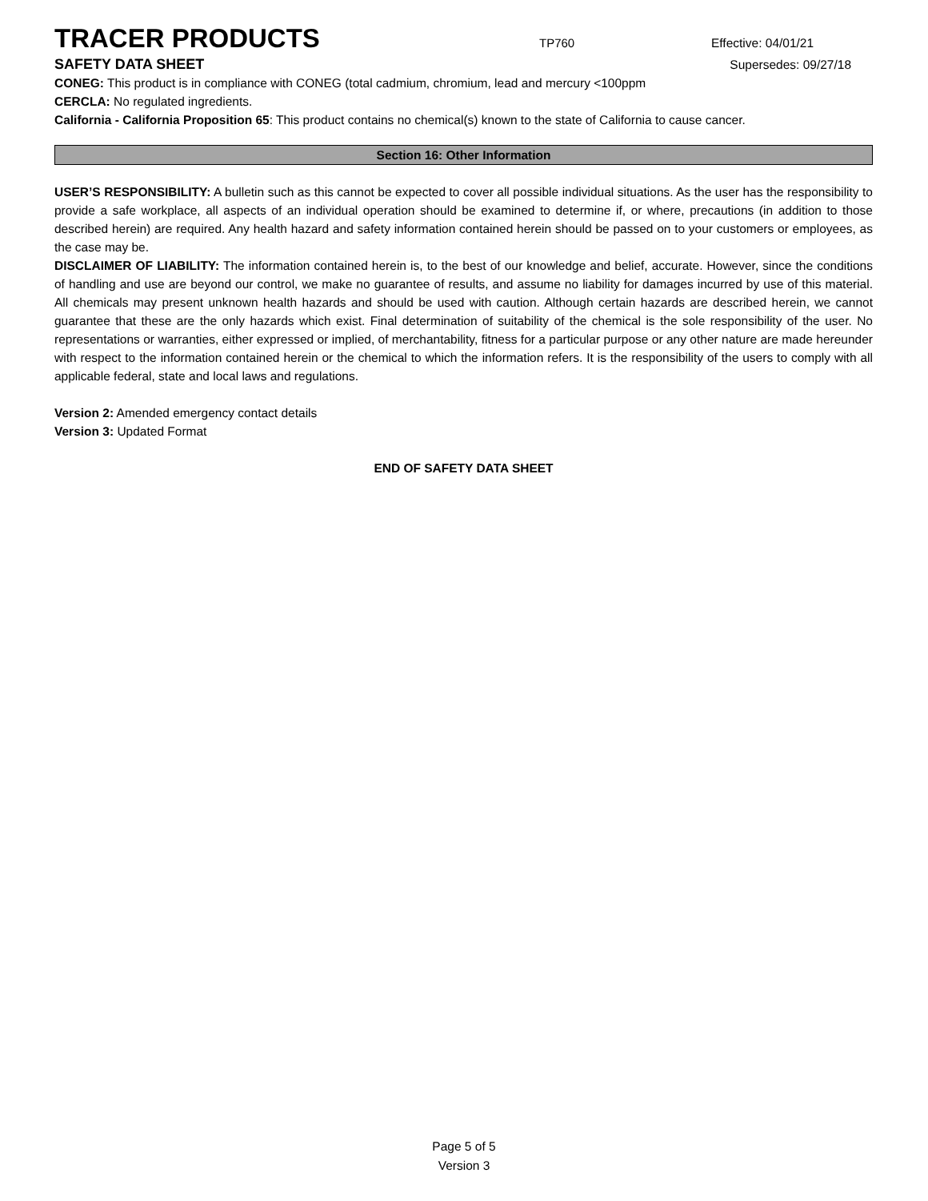TRACER PRODUCTS
TP760 Effective: 04/01/21
SAFETY DATA SHEET Supersedes: 09/27/18
CONEG: This product is in compliance with CONEG (total cadmium, chromium, lead and mercury <100ppm
CERCLA: No regulated ingredients.
California - California Proposition 65: This product contains no chemical(s) known to the state of California to cause cancer.
Section 16: Other Information
USER’S RESPONSIBILITY: A bulletin such as this cannot be expected to cover all possible individual situations. As the user has the responsibility to provide a safe workplace, all aspects of an individual operation should be examined to determine if, or where, precautions (in addition to those described herein) are required. Any health hazard and safety information contained herein should be passed on to your customers or employees, as the case may be.
DISCLAIMER OF LIABILITY: The information contained herein is, to the best of our knowledge and belief, accurate. However, since the conditions of handling and use are beyond our control, we make no guarantee of results, and assume no liability for damages incurred by use of this material. All chemicals may present unknown health hazards and should be used with caution. Although certain hazards are described herein, we cannot guarantee that these are the only hazards which exist. Final determination of suitability of the chemical is the sole responsibility of the user. No representations or warranties, either expressed or implied, of merchantability, fitness for a particular purpose or any other nature are made hereunder with respect to the information contained herein or the chemical to which the information refers. It is the responsibility of the users to comply with all applicable federal, state and local laws and regulations.
Version 2: Amended emergency contact details
Version 3: Updated Format
END OF SAFETY DATA SHEET
Page 5 of 5
Version 3